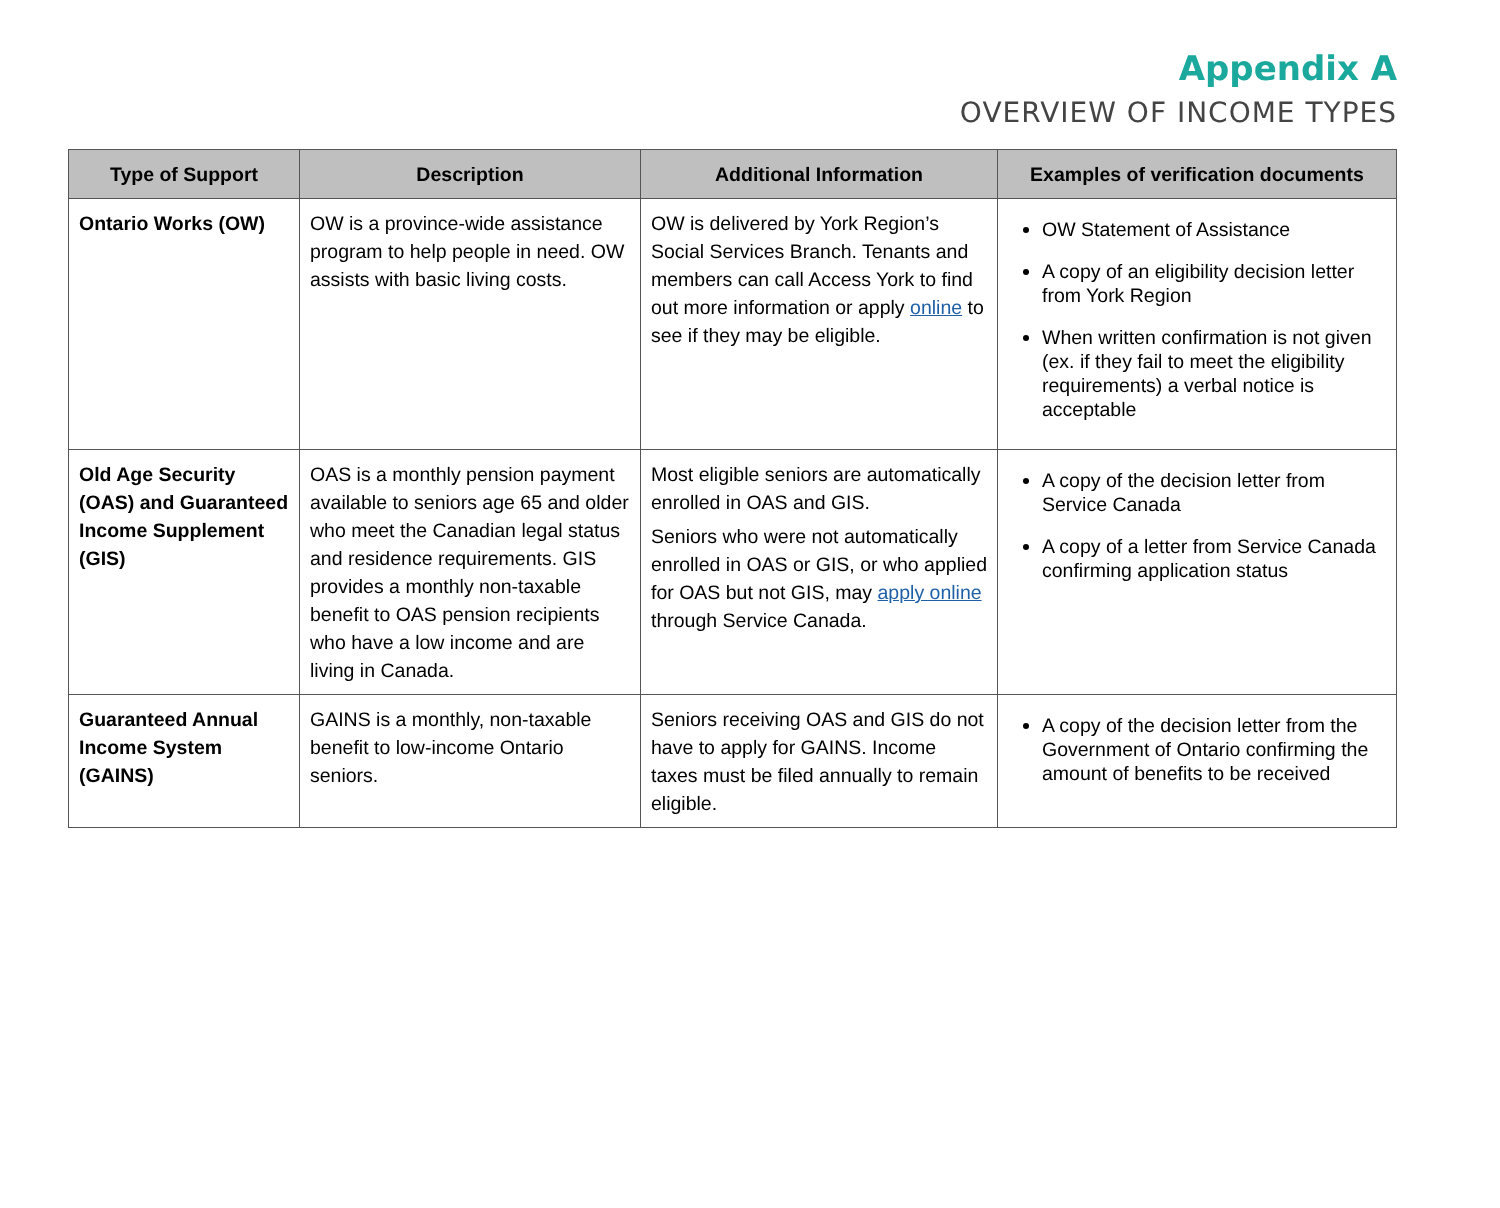Appendix A
OVERVIEW OF INCOME TYPES
| Type of Support | Description | Additional Information | Examples of verification documents |
| --- | --- | --- | --- |
| Ontario Works (OW) | OW is a province-wide assistance program to help people in need. OW assists with basic living costs. | OW is delivered by York Region’s Social Services Branch. Tenants and members can call Access York to find out more information or apply online to see if they may be eligible. | OW Statement of Assistance A copy of an eligibility decision letter from York Region When written confirmation is not given (ex. if they fail to meet the eligibility requirements) a verbal notice is acceptable |
| Old Age Security (OAS) and Guaranteed Income Supplement (GIS) | OAS is a monthly pension payment available to seniors age 65 and older who meet the Canadian legal status and residence requirements. GIS provides a monthly non-taxable benefit to OAS pension recipients who have a low income and are living in Canada. | Most eligible seniors are automatically enrolled in OAS and GIS. Seniors who were not automatically enrolled in OAS or GIS, or who applied for OAS but not GIS, may apply online through Service Canada. | A copy of the decision letter from Service Canada A copy of a letter from Service Canada confirming application status |
| Guaranteed Annual Income System (GAINS) | GAINS is a monthly, non-taxable benefit to low-income Ontario seniors. | Seniors receiving OAS and GIS do not have to apply for GAINS. Income taxes must be filed annually to remain eligible. | A copy of the decision letter from the Government of Ontario confirming the amount of benefits to be received |